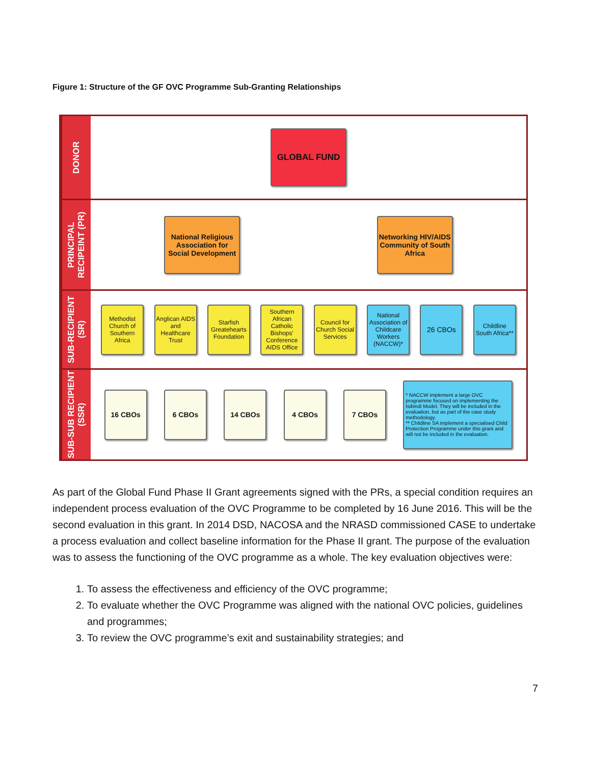Figure 1: Structure of the GF OVC Programme Sub-Granting Relationships
DONOR
GLOBAL FUND
PRINCIPAL RECIPEINT (PR)
National Religious Association for Social Development
Networking HIV/AIDS Community of South Africa
SUB-RECIPIENT (SR)
Methodist Church of Southern Africa
Anglican AIDS and Healthcare Trust
Starfish Greatehearts Foundation
Southern African Catholic Bishops' Conference AIDS Office
Council for Church Social Services
National Association of Childcare Workers (NACCW)*
26 CBOs
Childline South Africa**
SUB-SUB RECIPIENT (SSR)
16 CBOs 6 CBOs 14 CBOs 4 CBOs 7 CBOs
* NACCW implement a large OVC programme focused on implementing the Isibindi Model. They will be included in the evaluation, but as part of the case study methodology.
** Childline SA implement a specialised Child Protection Programme under this grant and will not be included in the evaluation.
As part of the Global Fund Phase II Grant agreements signed with the PRs, a special condition requires an independent process evaluation of the OVC Programme to be completed by 16 June 2016. This will be the second evaluation in this grant. In 2014 DSD, NACOSA and the NRASD commissioned CASE to undertake a process evaluation and collect baseline information for the Phase II grant. The purpose of the evaluation was to assess the functioning of the OVC programme as a whole. The key evaluation objectives were:
1. To assess the effectiveness and efficiency of the OVC programme;
2. To evaluate whether the OVC Programme was aligned with the national OVC policies, guidelines and programmes;
3. To review the OVC programme’s exit and sustainability strategies; and
7